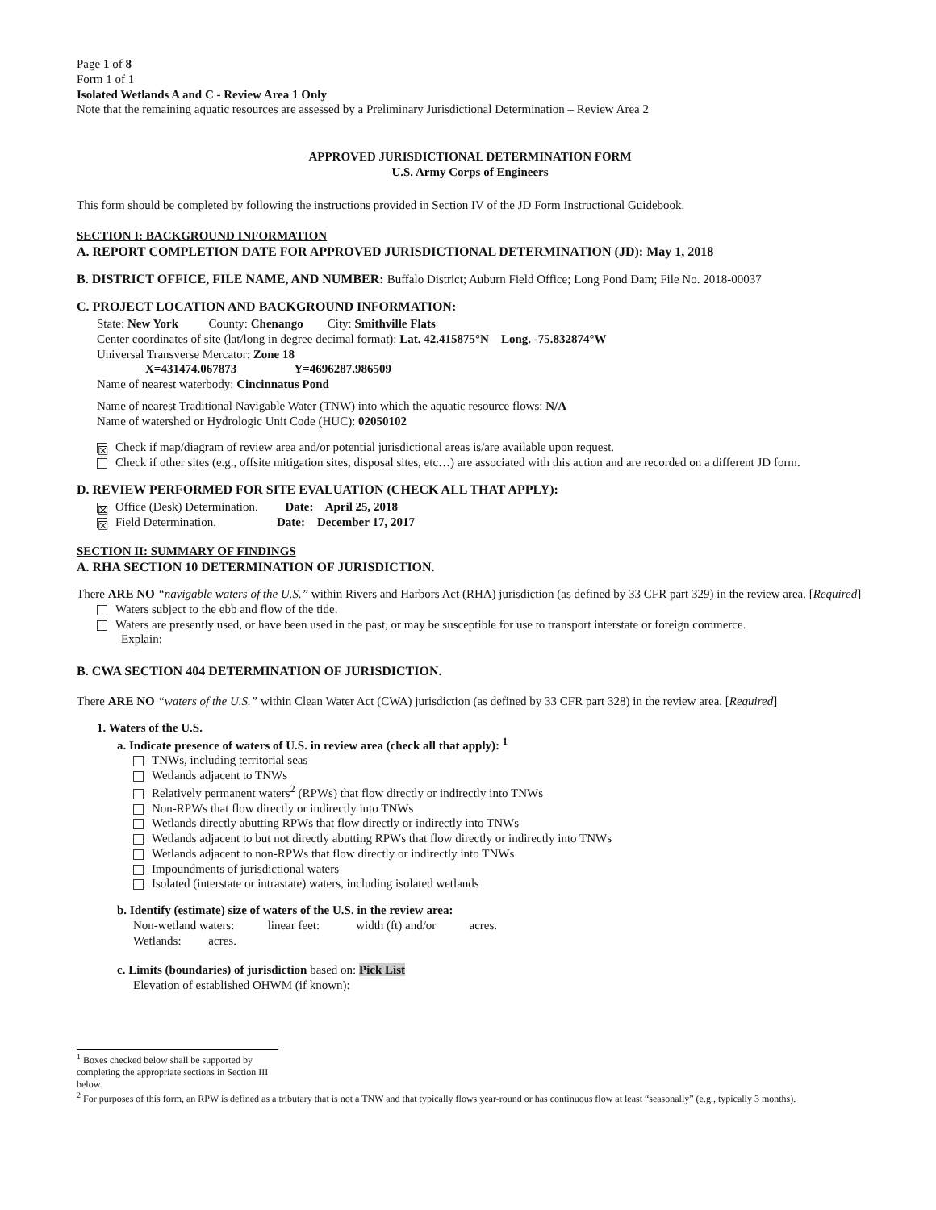Page 1 of 8
Form 1 of 1
Isolated Wetlands A and C - Review Area 1 Only
Note that the remaining aquatic resources are assessed by a Preliminary Jurisdictional Determination – Review Area 2
APPROVED JURISDICTIONAL DETERMINATION FORM
U.S. Army Corps of Engineers
This form should be completed by following the instructions provided in Section IV of the JD Form Instructional Guidebook.
SECTION I: BACKGROUND INFORMATION
A. REPORT COMPLETION DATE FOR APPROVED JURISDICTIONAL DETERMINATION (JD): May 1, 2018
B. DISTRICT OFFICE, FILE NAME, AND NUMBER: Buffalo District; Auburn Field Office; Long Pond Dam; File No. 2018-00037
C. PROJECT LOCATION AND BACKGROUND INFORMATION:
State: New York County: Chenango City: Smithville Flats
Center coordinates of site (lat/long in degree decimal format): Lat. 42.415875°N Long. -75.832874°W
Universal Transverse Mercator: Zone 18
X=431474.067873 Y=4696287.986509
Name of nearest waterbody: Cincinnatus Pond
Name of nearest Traditional Navigable Water (TNW) into which the aquatic resource flows: N/A
Name of watershed or Hydrologic Unit Code (HUC): 02050102
☒ Check if map/diagram of review area and/or potential jurisdictional areas is/are available upon request.
Check if other sites (e.g., offsite mitigation sites, disposal sites, etc…) are associated with this action and are recorded on a different JD form.
D. REVIEW PERFORMED FOR SITE EVALUATION (CHECK ALL THAT APPLY):
☒ Office (Desk) Determination. Date: April 25, 2018
☒ Field Determination. Date: December 17, 2017
SECTION II: SUMMARY OF FINDINGS
A. RHA SECTION 10 DETERMINATION OF JURISDICTION.
There ARE NO “navigable waters of the U.S.” within Rivers and Harbors Act (RHA) jurisdiction (as defined by 33 CFR part 329) in the review area. [Required]
Waters subject to the ebb and flow of the tide.
Waters are presently used, or have been used in the past, or may be susceptible for use to transport interstate or foreign commerce.
Explain:
B. CWA SECTION 404 DETERMINATION OF JURISDICTION.
There ARE NO “waters of the U.S.” within Clean Water Act (CWA) jurisdiction (as defined by 33 CFR part 328) in the review area. [Required]
1. Waters of the U.S.
a. Indicate presence of waters of U.S. in review area (check all that apply): <sup>1</sup>
TNWs, including territorial seas
Wetlands adjacent to TNWs
Relatively permanent waters<sup>2</sup> (RPWs) that flow directly or indirectly into TNWs
Non-RPWs that flow directly or indirectly into TNWs
Wetlands directly abutting RPWs that flow directly or indirectly into TNWs
Wetlands adjacent to but not directly abutting RPWs that flow directly or indirectly into TNWs
Wetlands adjacent to non-RPWs that flow directly or indirectly into TNWs
Impoundments of jurisdictional waters
Isolated (interstate or intrastate) waters, including isolated wetlands
b. Identify (estimate) size of waters of the U.S. in the review area:
Non-wetland waters: linear feet: width (ft) and/or acres.
Wetlands: acres.
c. Limits (boundaries) of jurisdiction based on: Pick List
Elevation of established OHWM (if known):
<sup>1</sup> Boxes checked below shall be supported by completing the appropriate sections in Section III below.
<sup>2</sup> For purposes of this form, an RPW is defined as a tributary that is not a TNW and that typically flows year-round or has continuous flow at least “seasonally” (e.g., typically 3 months).